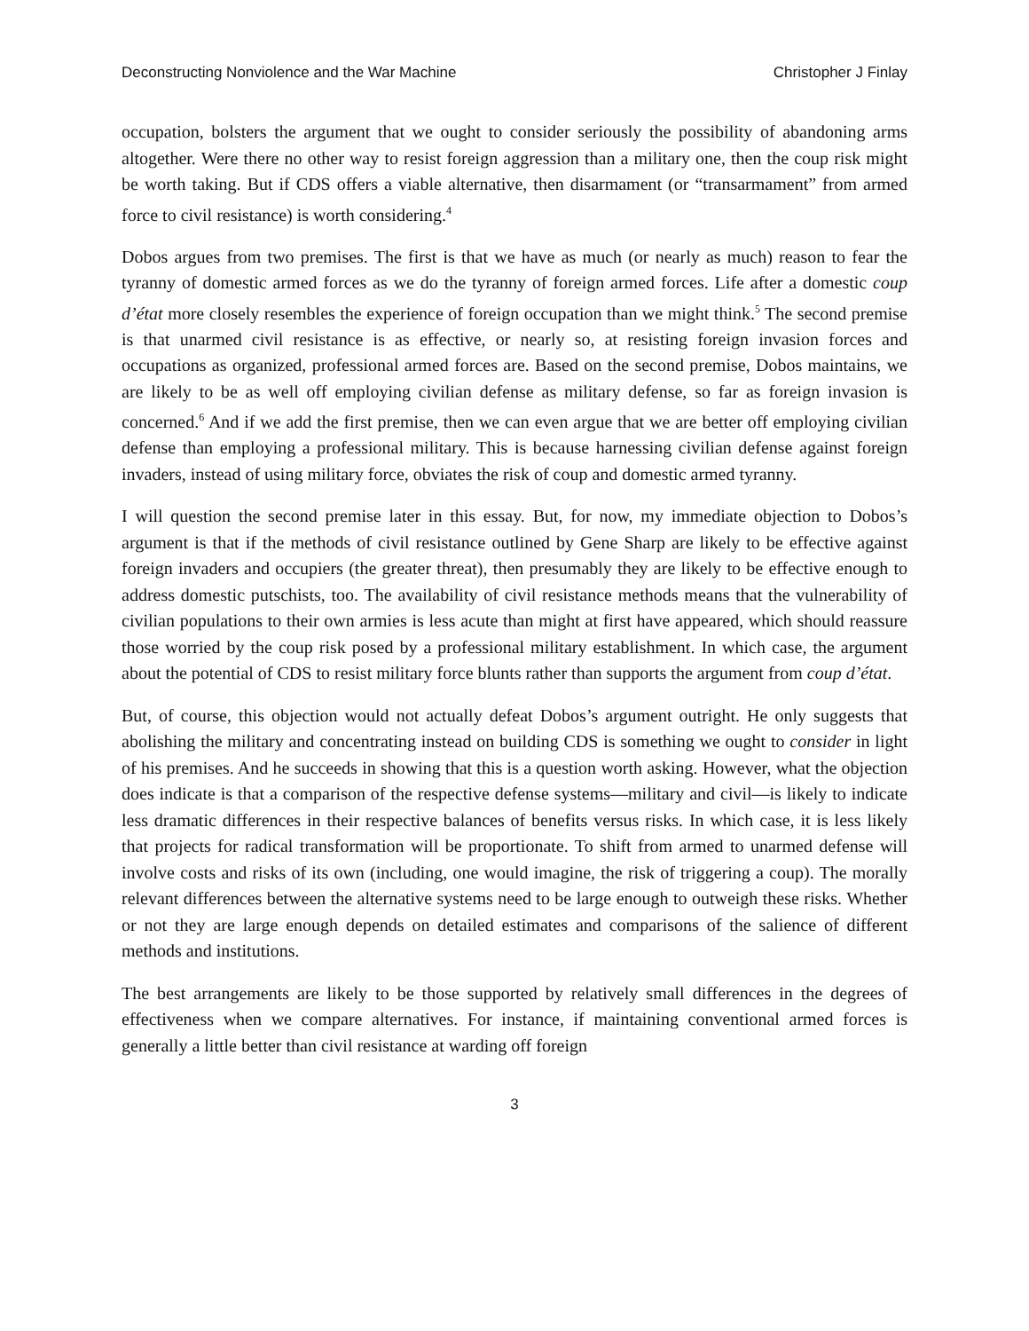Deconstructing Nonviolence and the War Machine Christopher J Finlay
occupation, bolsters the argument that we ought to consider seriously the possibility of abandoning arms altogether. Were there no other way to resist foreign aggression than a military one, then the coup risk might be worth taking. But if CDS offers a viable alternative, then disarmament (or “transarmament” from armed force to civil resistance) is worth considering.<sup>4</sup>
Dobos argues from two premises. The first is that we have as much (or nearly as much) reason to fear the tyranny of domestic armed forces as we do the tyranny of foreign armed forces. Life after a domestic coup d’état more closely resembles the experience of foreign occupation than we might think.<sup>5</sup> The second premise is that unarmed civil resistance is as effective, or nearly so, at resisting foreign invasion forces and occupations as organized, professional armed forces are. Based on the second premise, Dobos maintains, we are likely to be as well off employing civilian defense as military defense, so far as foreign invasion is concerned.<sup>6</sup> And if we add the first premise, then we can even argue that we are better off employing civilian defense than employing a professional military. This is because harnessing civilian defense against foreign invaders, instead of using military force, obviates the risk of coup and domestic armed tyranny.
I will question the second premise later in this essay. But, for now, my immediate objection to Dobos’s argument is that if the methods of civil resistance outlined by Gene Sharp are likely to be effective against foreign invaders and occupiers (the greater threat), then presumably they are likely to be effective enough to address domestic putschists, too. The availability of civil resistance methods means that the vulnerability of civilian populations to their own armies is less acute than might at first have appeared, which should reassure those worried by the coup risk posed by a professional military establishment. In which case, the argument about the potential of CDS to resist military force blunts rather than supports the argument from coup d’état.
But, of course, this objection would not actually defeat Dobos’s argument outright. He only suggests that abolishing the military and concentrating instead on building CDS is something we ought to consider in light of his premises. And he succeeds in showing that this is a question worth asking. However, what the objection does indicate is that a comparison of the respective defense systems—military and civil—is likely to indicate less dramatic differences in their respective balances of benefits versus risks. In which case, it is less likely that projects for radical transformation will be proportionate. To shift from armed to unarmed defense will involve costs and risks of its own (including, one would imagine, the risk of triggering a coup). The morally relevant differences between the alternative systems need to be large enough to outweigh these risks. Whether or not they are large enough depends on detailed estimates and comparisons of the salience of different methods and institutions.
The best arrangements are likely to be those supported by relatively small differences in the degrees of effectiveness when we compare alternatives. For instance, if maintaining conventional armed forces is generally a little better than civil resistance at warding off foreign
3